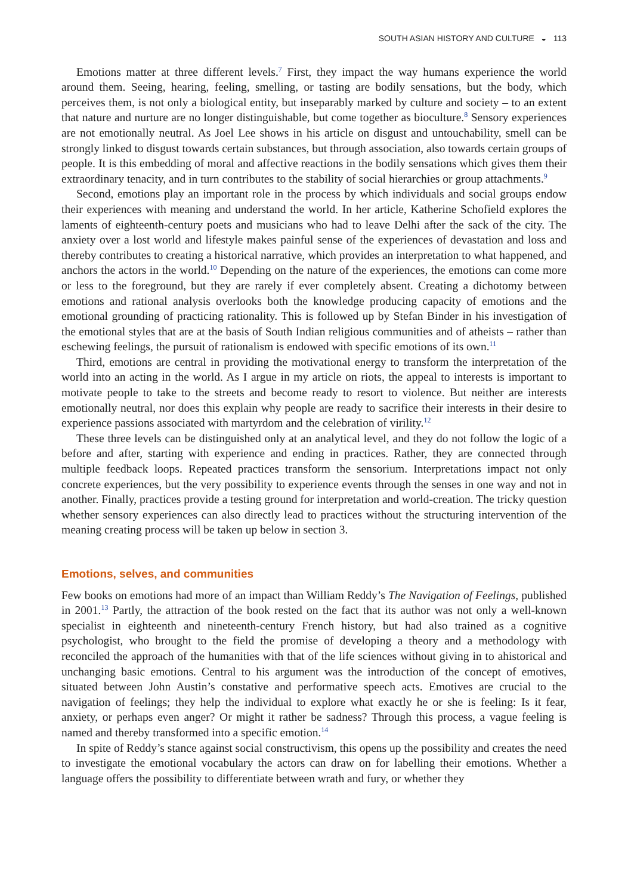SOUTH ASIAN HISTORY AND CULTURE ◒ 113
Emotions matter at three different levels.<sup>7</sup> First, they impact the way humans experience the world around them. Seeing, hearing, feeling, smelling, or tasting are bodily sensations, but the body, which perceives them, is not only a biological entity, but inseparably marked by culture and society – to an extent that nature and nurture are no longer distinguishable, but come together as bioculture.<sup>8</sup> Sensory experiences are not emotionally neutral. As Joel Lee shows in his article on disgust and untouchability, smell can be strongly linked to disgust towards certain substances, but through association, also towards certain groups of people. It is this embedding of moral and affective reactions in the bodily sensations which gives them their extraordinary tenacity, and in turn contributes to the stability of social hierarchies or group attachments.<sup>9</sup>
Second, emotions play an important role in the process by which individuals and social groups endow their experiences with meaning and understand the world. In her article, Katherine Schofield explores the laments of eighteenth-century poets and musicians who had to leave Delhi after the sack of the city. The anxiety over a lost world and lifestyle makes painful sense of the experiences of devastation and loss and thereby contributes to creating a historical narrative, which provides an interpretation to what happened, and anchors the actors in the world.<sup>10</sup> Depending on the nature of the experiences, the emotions can come more or less to the foreground, but they are rarely if ever completely absent. Creating a dichotomy between emotions and rational analysis overlooks both the knowledge producing capacity of emotions and the emotional grounding of practicing rationality. This is followed up by Stefan Binder in his investigation of the emotional styles that are at the basis of South Indian religious communities and of atheists – rather than eschewing feelings, the pursuit of rationalism is endowed with specific emotions of its own.<sup>11</sup>
Third, emotions are central in providing the motivational energy to transform the interpretation of the world into an acting in the world. As I argue in my article on riots, the appeal to interests is important to motivate people to take to the streets and become ready to resort to violence. But neither are interests emotionally neutral, nor does this explain why people are ready to sacrifice their interests in their desire to experience passions associated with martyrdom and the celebration of virility.<sup>12</sup>
These three levels can be distinguished only at an analytical level, and they do not follow the logic of a before and after, starting with experience and ending in practices. Rather, they are connected through multiple feedback loops. Repeated practices transform the sensorium. Interpretations impact not only concrete experiences, but the very possibility to experience events through the senses in one way and not in another. Finally, practices provide a testing ground for interpretation and world-creation. The tricky question whether sensory experiences can also directly lead to practices without the structuring intervention of the meaning creating process will be taken up below in section 3.
Emotions, selves, and communities
Few books on emotions had more of an impact than William Reddy’s The Navigation of Feelings, published in 2001.<sup>13</sup> Partly, the attraction of the book rested on the fact that its author was not only a well-known specialist in eighteenth and nineteenth-century French history, but had also trained as a cognitive psychologist, who brought to the field the promise of developing a theory and a methodology with reconciled the approach of the humanities with that of the life sciences without giving in to ahistorical and unchanging basic emotions. Central to his argument was the introduction of the concept of emotives, situated between John Austin’s constative and performative speech acts. Emotives are crucial to the navigation of feelings; they help the individual to explore what exactly he or she is feeling: Is it fear, anxiety, or perhaps even anger? Or might it rather be sadness? Through this process, a vague feeling is named and thereby transformed into a specific emotion.<sup>14</sup>
In spite of Reddy’s stance against social constructivism, this opens up the possibility and creates the need to investigate the emotional vocabulary the actors can draw on for labelling their emotions. Whether a language offers the possibility to differentiate between wrath and fury, or whether they